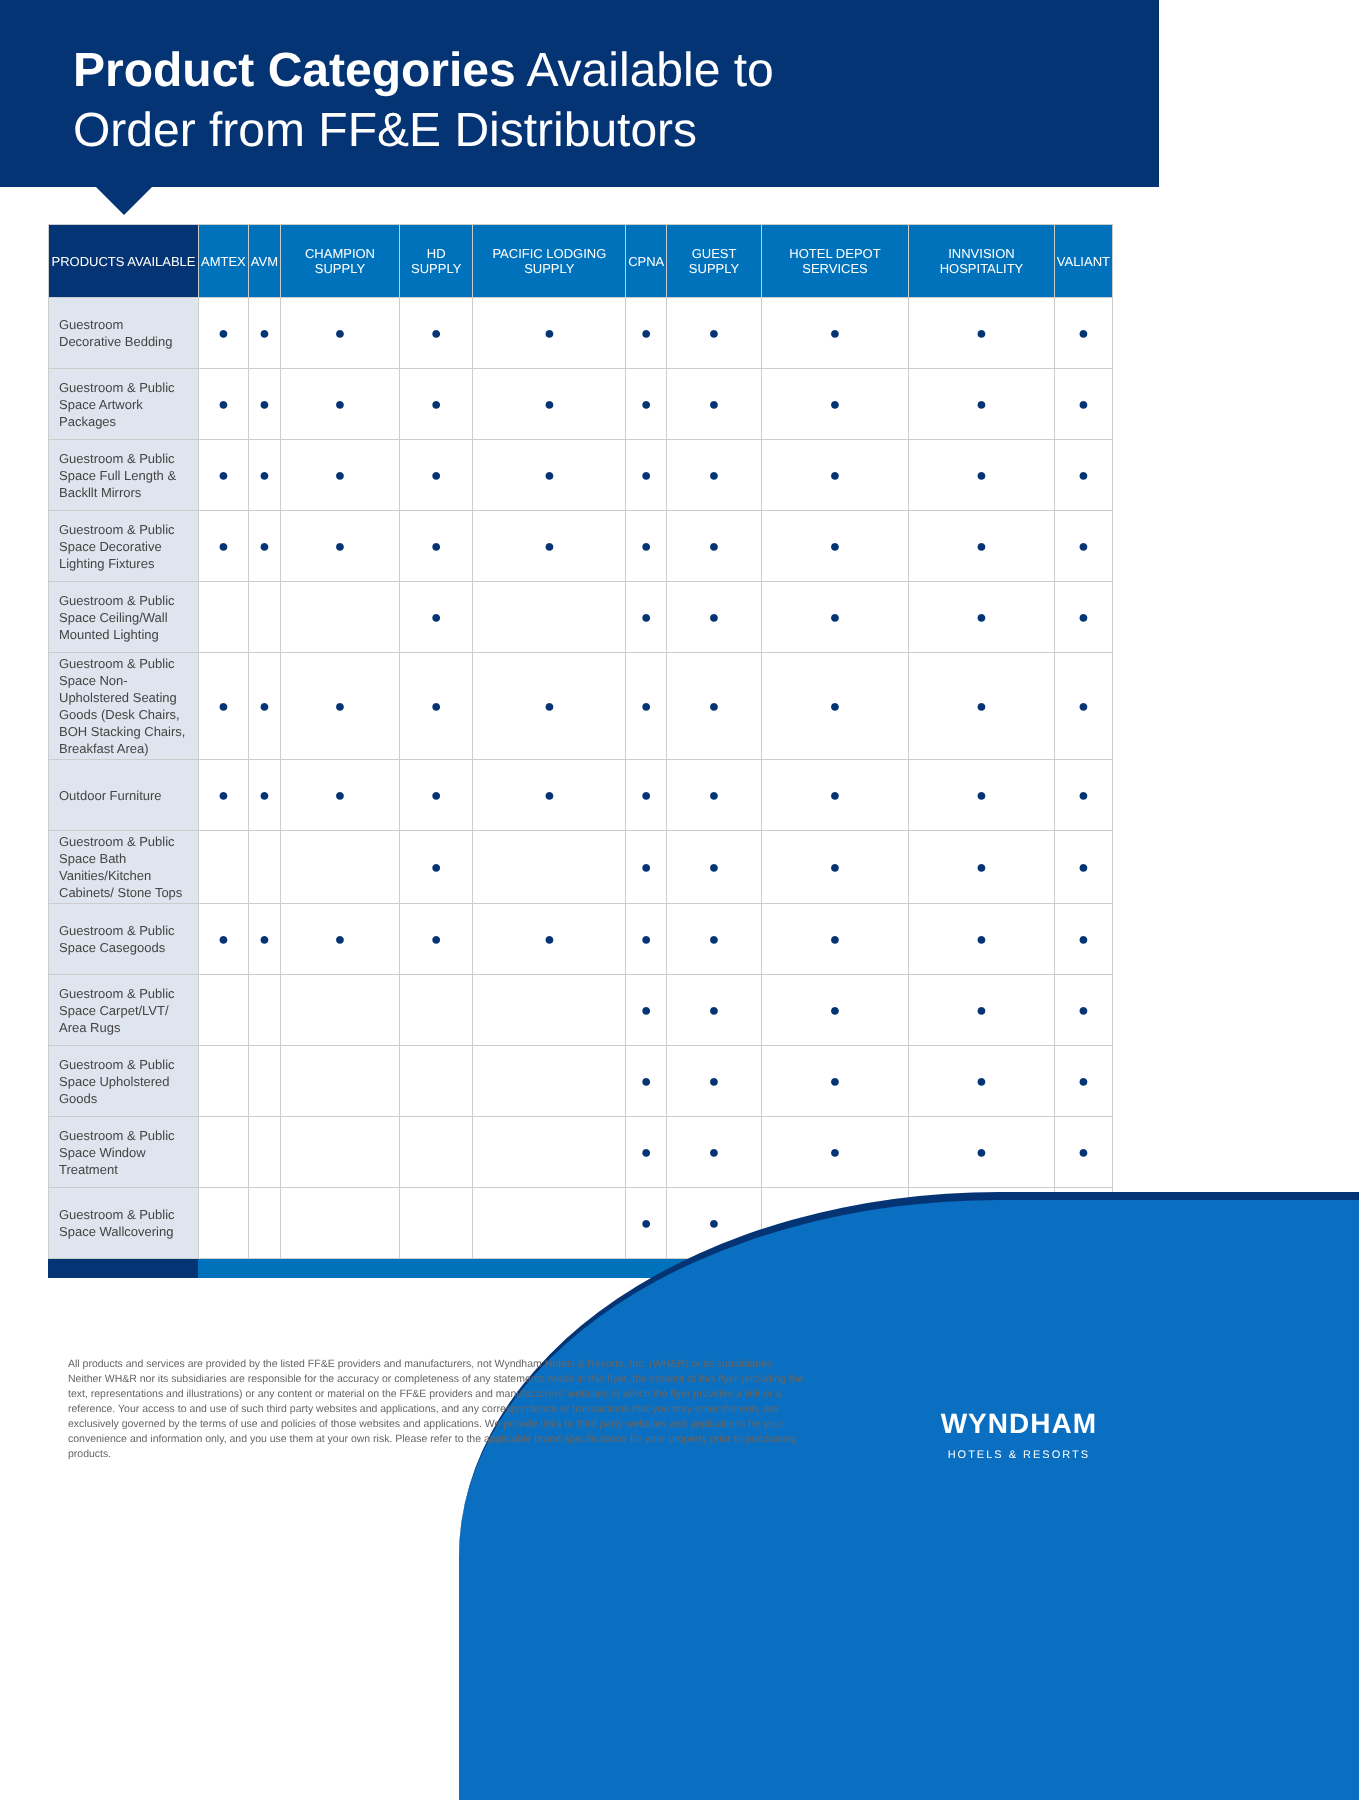Product Categories Available to
Order from FF&E Distributors
| PRODUCTS AVAILABLE | AMTEX | AVM | CHAMPION SUPPLY | HD SUPPLY | PACIFIC LODGING SUPPLY | CPNA | GUEST SUPPLY | HOTEL DEPOT SERVICES | INNVISION HOSPITALITY | VALIANT |
| --- | --- | --- | --- | --- | --- | --- | --- | --- | --- | --- |
| Guestroom Decorative Bedding | ● | ● | ● | ● | ● | ● | ● | ● | ● | ● |
| Guestroom & Public Space Artwork Packages | ● | ● | ● | ● | ● | ● | ● | ● | ● | ● |
| Guestroom & Public Space Full Length & Backllt Mirrors | ● | ● | ● | ● | ● | ● | ● | ● | ● | ● |
| Guestroom & Public Space Decorative Lighting Fixtures | ● | ● | ● | ● | ● | ● | ● | ● | ● | ● |
| Guestroom & Public Space Ceiling/Wall Mounted Lighting | | | | ● | | ● | ● | ● | ● | ● |
| Guestroom & Public Space Non-Upholstered Seating Goods (Desk Chairs, BOH Stacking Chairs, Breakfast Area) | ● | ● | ● | ● | ● | ● | ● | ● | ● | ● |
| Outdoor Furniture | ● | ● | ● | ● | ● | ● | ● | ● | ● | ● |
| Guestroom & Public Space Bath Vanities/Kitchen Cabinets/ Stone Tops | | | | ● | | ● | ● | ● | ● | ● |
| Guestroom & Public Space Casegoods | ● | ● | ● | ● | ● | ● | ● | ● | ● | ● |
| Guestroom & Public Space Carpet/LVT/ Area Rugs | | | | | | ● | ● | ● | ● | ● |
| Guestroom & Public Space Upholstered Goods | | | | | | ● | ● | ● | ● | ● |
| Guestroom & Public Space Window Treatment | | | | | | ● | ● | ● | ● | ● |
| Guestroom & Public Space Wallcovering | | | | | | ● | ● | ● | ● | ● |
All products and services are provided by the listed FF&E providers and manufacturers, not Wyndham Hotels & Resorts, Inc. (WH&R) or its subsidiaries. Neither WH&R nor its subsidiaries are responsible for the accuracy or completeness of any statements made in this flyer, the content of this flyer (including the text, representations and illustrations) or any content or material on the FF&E providers and manufacturers' websites to which the flyer provides a link or a reference. Your access to and use of such third party websites and applications, and any correspondence or transactions that you may enter thereon, are exclusively governed by the terms of use and policies of those websites and applications. We provide links to third party websites and applications for your convenience and information only, and you use them at your own risk. Please refer to the applicable brand specifications for your property prior to purchasing products.
WYNDHAM
HOTELS & RESORTS